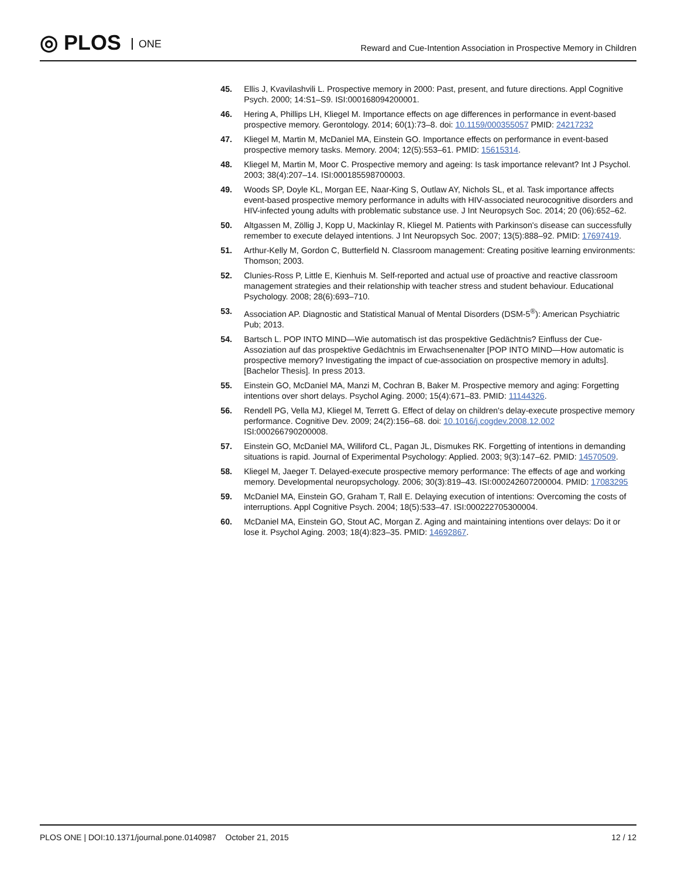◎ PLOS ONE
Reward and Cue-Intention Association in Prospective Memory in Children
45. Ellis J, Kvavilashvili L. Prospective memory in 2000: Past, present, and future directions. Appl Cognitive Psych. 2000; 14:S1–S9. ISI:000168094200001.
46. Hering A, Phillips LH, Kliegel M. Importance effects on age differences in performance in event-based prospective memory. Gerontology. 2014; 60(1):73–8. doi: 10.1159/000355057 PMID: 24217232
47. Kliegel M, Martin M, McDaniel MA, Einstein GO. Importance effects on performance in event-based prospective memory tasks. Memory. 2004; 12(5):553–61. PMID: 15615314.
48. Kliegel M, Martin M, Moor C. Prospective memory and ageing: Is task importance relevant? Int J Psychol. 2003; 38(4):207–14. ISI:000185598700003.
49. Woods SP, Doyle KL, Morgan EE, Naar-King S, Outlaw AY, Nichols SL, et al. Task importance affects event-based prospective memory performance in adults with HIV-associated neurocognitive disorders and HIV-infected young adults with problematic substance use. J Int Neuropsych Soc. 2014; 20 (06):652–62.
50. Altgassen M, Zöllig J, Kopp U, Mackinlay R, Kliegel M. Patients with Parkinson's disease can successfully remember to execute delayed intentions. J Int Neuropsych Soc. 2007; 13(5):888–92. PMID: 17697419.
51. Arthur-Kelly M, Gordon C, Butterfield N. Classroom management: Creating positive learning environments: Thomson; 2003.
52. Clunies-Ross P, Little E, Kienhuis M. Self-reported and actual use of proactive and reactive classroom management strategies and their relationship with teacher stress and student behaviour. Educational Psychology. 2008; 28(6):693–710.
53. Association AP. Diagnostic and Statistical Manual of Mental Disorders (DSM-5<sup>®</sup>): American Psychiatric Pub; 2013.
54. Bartsch L. POP INTO MIND—Wie automatisch ist das prospektive Gedächtnis? Einfluss der Cue-Assoziation auf das prospektive Gedächtnis im Erwachsenenalter [POP INTO MIND—How automatic is prospective memory? Investigating the impact of cue-association on prospective memory in adults]. [Bachelor Thesis]. In press 2013.
55. Einstein GO, McDaniel MA, Manzi M, Cochran B, Baker M. Prospective memory and aging: Forgetting intentions over short delays. Psychol Aging. 2000; 15(4):671–83. PMID: 11144326.
56. Rendell PG, Vella MJ, Kliegel M, Terrett G. Effect of delay on children's delay-execute prospective memory performance. Cognitive Dev. 2009; 24(2):156–68. doi: 10.1016/j.cogdev.2008.12.002 ISI:000266790200008.
57. Einstein GO, McDaniel MA, Williford CL, Pagan JL, Dismukes RK. Forgetting of intentions in demanding situations is rapid. Journal of Experimental Psychology: Applied. 2003; 9(3):147–62. PMID: 14570509.
58. Kliegel M, Jaeger T. Delayed-execute prospective memory performance: The effects of age and working memory. Developmental neuropsychology. 2006; 30(3):819–43. ISI:000242607200004. PMID: 17083295
59. McDaniel MA, Einstein GO, Graham T, Rall E. Delaying execution of intentions: Overcoming the costs of interruptions. Appl Cognitive Psych. 2004; 18(5):533–47. ISI:000222705300004.
60. McDaniel MA, Einstein GO, Stout AC, Morgan Z. Aging and maintaining intentions over delays: Do it or lose it. Psychol Aging. 2003; 18(4):823–35. PMID: 14692867.
PLOS ONE | DOI:10.1371/journal.pone.0140987 October 21, 2015
12 / 12